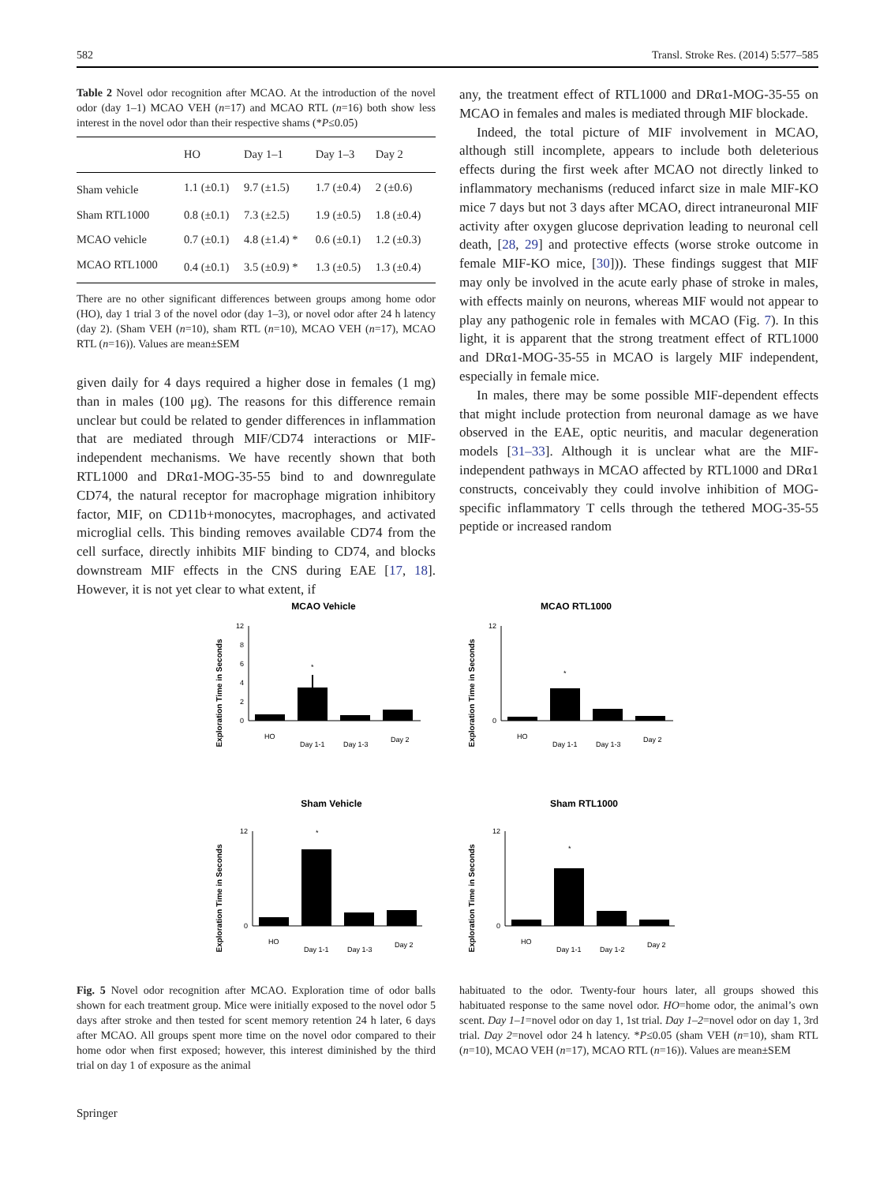582 Transl. Stroke Res. (2014) 5:577–585
Table 2 Novel odor recognition after MCAO. At the introduction of the novel odor (day 1–1) MCAO VEH (n=17) and MCAO RTL (n=16) both show less interest in the novel odor than their respective shams (*P≤0.05)
| | HO | Day 1–1 | Day 1–3 | Day 2 |
| --- | --- | --- | --- | --- |
| Sham vehicle | 1.1 (±0.1) | 9.7 (±1.5) | 1.7 (±0.4) | 2 (±0.6) |
| Sham RTL1000 | 0.8 (±0.1) | 7.3 (±2.5) | 1.9 (±0.5) | 1.8 (±0.4) |
| MCAO vehicle | 0.7 (±0.1) | 4.8 (±1.4) * | 0.6 (±0.1) | 1.2 (±0.3) |
| MCAO RTL1000 | 0.4 (±0.1) | 3.5 (±0.9) * | 1.3 (±0.5) | 1.3 (±0.4) |
There are no other significant differences between groups among home odor (HO), day 1 trial 3 of the novel odor (day 1–3), or novel odor after 24 h latency (day 2). (Sham VEH (n=10), sham RTL (n=10), MCAO VEH (n=17), MCAO RTL (n=16)). Values are mean±SEM
given daily for 4 days required a higher dose in females (1 mg) than in males (100 μg). The reasons for this difference remain unclear but could be related to gender differences in inflammation that are mediated through MIF/CD74 interactions or MIF-independent mechanisms. We have recently shown that both RTL1000 and DRα1-MOG-35-55 bind to and downregulate CD74, the natural receptor for macrophage migration inhibitory factor, MIF, on CD11b+monocytes, macrophages, and activated microglial cells. This binding removes available CD74 from the cell surface, directly inhibits MIF binding to CD74, and blocks downstream MIF effects in the CNS during EAE [17, 18]. However, it is not yet clear to what extent, if
any, the treatment effect of RTL1000 and DRα1-MOG-35-55 on MCAO in females and males is mediated through MIF blockade.
Indeed, the total picture of MIF involvement in MCAO, although still incomplete, appears to include both deleterious effects during the first week after MCAO not directly linked to inflammatory mechanisms (reduced infarct size in male MIF-KO mice 7 days but not 3 days after MCAO, direct intraneuronal MIF activity after oxygen glucose deprivation leading to neuronal cell death, [28, 29] and protective effects (worse stroke outcome in female MIF-KO mice, [30])). These findings suggest that MIF may only be involved in the acute early phase of stroke in males, with effects mainly on neurons, whereas MIF would not appear to play any pathogenic role in females with MCAO (Fig. 7). In this light, it is apparent that the strong treatment effect of RTL1000 and DRα1-MOG-35-55 in MCAO is largely MIF independent, especially in female mice.
In males, there may be some possible MIF-dependent effects that might include protection from neuronal damage as we have observed in the EAE, optic neuritis, and macular degeneration models [31–33]. Although it is unclear what are the MIF-independent pathways in MCAO affected by RTL1000 and DRα1 constructs, conceivably they could involve inhibition of MOG-specific inflammatory T cells through the tethered MOG-35-55 peptide or increased random
MCAO Vehicle
Exploration Time in Seconds
0
2
4
6
8
12
*
HO
Day 1-1
Day 1-3
Day 2
MCAO RTL1000
Exploration Time in Seconds
0
12
*
HO
Day 1-1
Day 1-3
Day 2
Sham Vehicle
Exploration Time in Seconds
0
12
*
HO
Day 1-1
Day 1-3
Day 2
Sham RTL1000
Exploration Time in Seconds
0
12
*
HO
Day 1-1
Day 1-2
Day 2
Fig. 5 Novel odor recognition after MCAO. Exploration time of odor balls shown for each treatment group. Mice were initially exposed to the novel odor 5 days after stroke and then tested for scent memory retention 24 h later, 6 days after MCAO. All groups spent more time on the novel odor compared to their home odor when first exposed; however, this interest diminished by the third trial on day 1 of exposure as the animal
habituated to the odor. Twenty-four hours later, all groups showed this habituated response to the same novel odor. HO=home odor, the animal’s own scent. Day 1–1=novel odor on day 1, 1st trial. Day 1–2=novel odor on day 1, 3rd trial. Day 2=novel odor 24 h latency. *P≤0.05 (sham VEH (n=10), sham RTL (n=10), MCAO VEH (n=17), MCAO RTL (n=16)). Values are mean±SEM
Springer